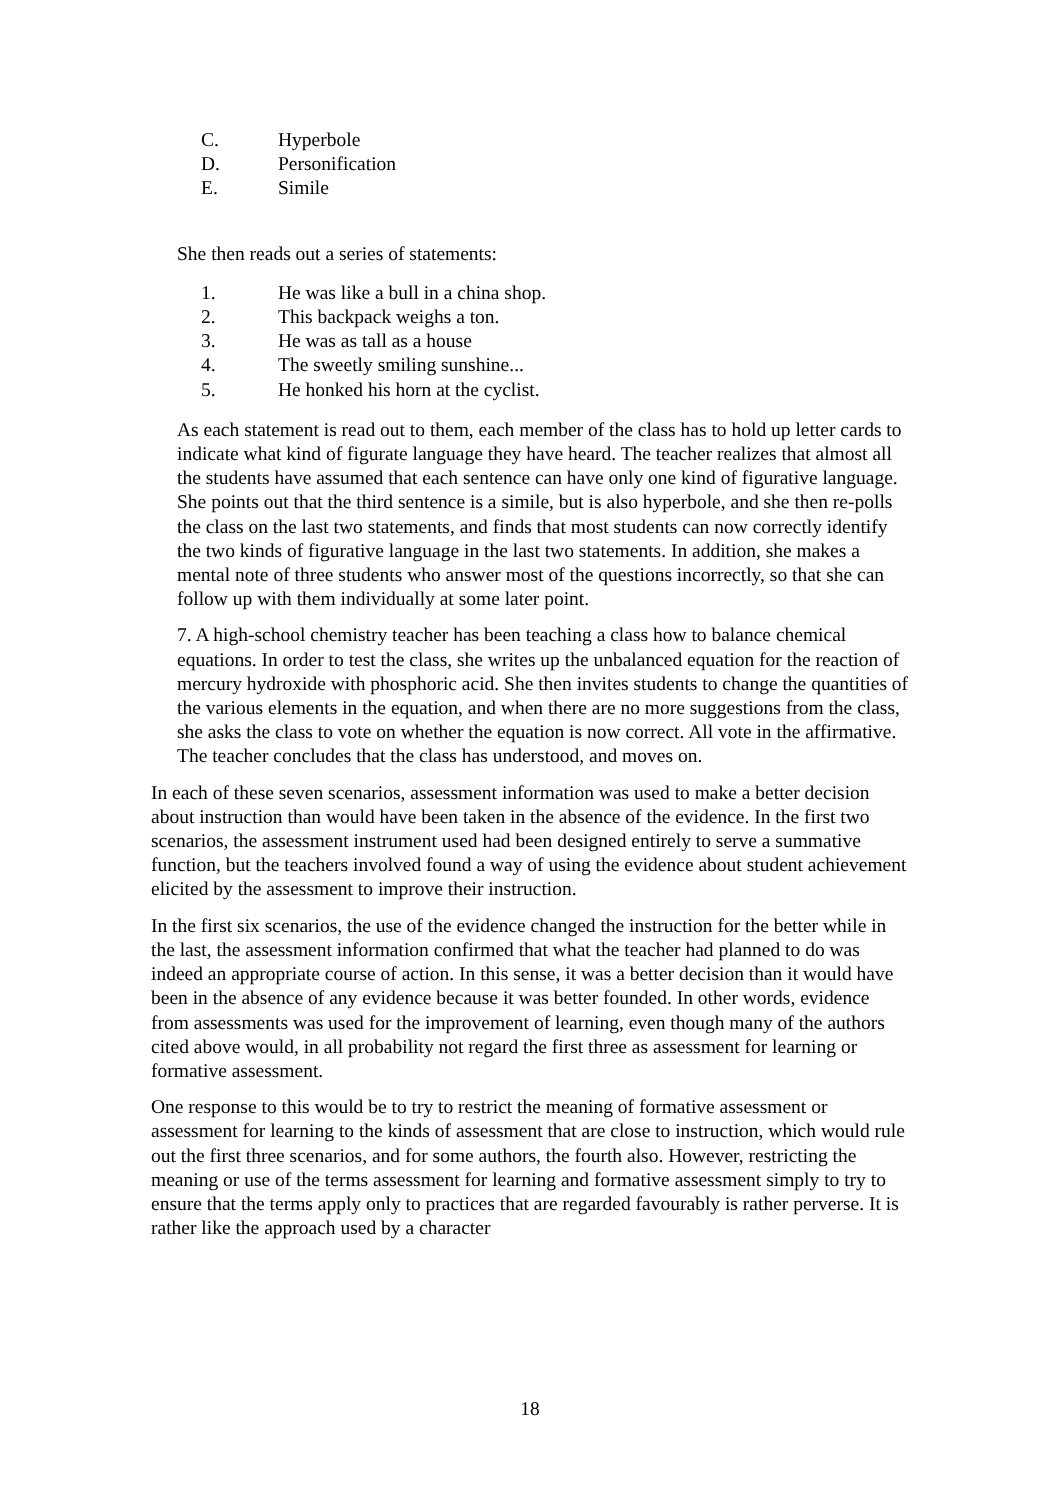C. Hyperbole
D. Personification
E. Simile
She then reads out a series of statements:
1. He was like a bull in a china shop.
2. This backpack weighs a ton.
3. He was as tall as a house
4. The sweetly smiling sunshine...
5. He honked his horn at the cyclist.
As each statement is read out to them, each member of the class has to hold up letter cards to indicate what kind of figurate language they have heard. The teacher realizes that almost all the students have assumed that each sentence can have only one kind of figurative language. She points out that the third sentence is a simile, but is also hyperbole, and she then re-polls the class on the last two statements, and finds that most students can now correctly identify the two kinds of figurative language in the last two statements. In addition, she makes a mental note of three students who answer most of the questions incorrectly, so that she can follow up with them individually at some later point.
7. A high-school chemistry teacher has been teaching a class how to balance chemical equations. In order to test the class, she writes up the unbalanced equation for the reaction of mercury hydroxide with phosphoric acid. She then invites students to change the quantities of the various elements in the equation, and when there are no more suggestions from the class, she asks the class to vote on whether the equation is now correct. All vote in the affirmative. The teacher concludes that the class has understood, and moves on.
In each of these seven scenarios, assessment information was used to make a better decision about instruction than would have been taken in the absence of the evidence. In the first two scenarios, the assessment instrument used had been designed entirely to serve a summative function, but the teachers involved found a way of using the evidence about student achievement elicited by the assessment to improve their instruction.
In the first six scenarios, the use of the evidence changed the instruction for the better while in the last, the assessment information confirmed that what the teacher had planned to do was indeed an appropriate course of action. In this sense, it was a better decision than it would have been in the absence of any evidence because it was better founded. In other words, evidence from assessments was used for the improvement of learning, even though many of the authors cited above would, in all probability not regard the first three as assessment for learning or formative assessment.
One response to this would be to try to restrict the meaning of formative assessment or assessment for learning to the kinds of assessment that are close to instruction, which would rule out the first three scenarios, and for some authors, the fourth also. However, restricting the meaning or use of the terms assessment for learning and formative assessment simply to try to ensure that the terms apply only to practices that are regarded favourably is rather perverse. It is rather like the approach used by a character
18